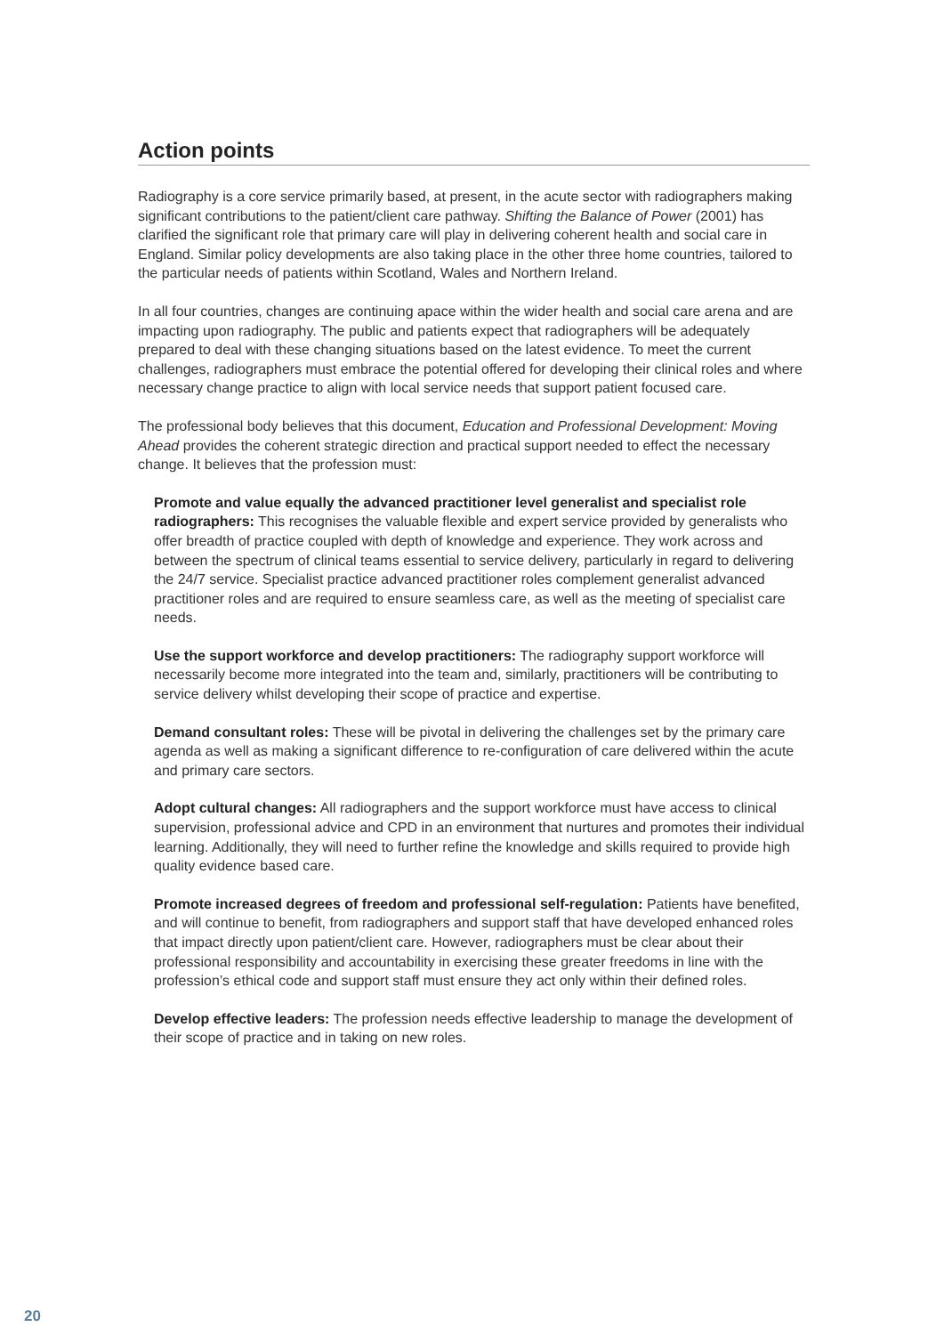Action points
Radiography is a core service primarily based, at present, in the acute sector with radiographers making significant contributions to the patient/client care pathway. Shifting the Balance of Power (2001) has clarified the significant role that primary care will play in delivering coherent health and social care in England. Similar policy developments are also taking place in the other three home countries, tailored to the particular needs of patients within Scotland, Wales and Northern Ireland.
In all four countries, changes are continuing apace within the wider health and social care arena and are impacting upon radiography. The public and patients expect that radiographers will be adequately prepared to deal with these changing situations based on the latest evidence. To meet the current challenges, radiographers must embrace the potential offered for developing their clinical roles and where necessary change practice to align with local service needs that support patient focused care.
The professional body believes that this document, Education and Professional Development: Moving Ahead provides the coherent strategic direction and practical support needed to effect the necessary change. It believes that the profession must:
Promote and value equally the advanced practitioner level generalist and specialist role radiographers: This recognises the valuable flexible and expert service provided by generalists who offer breadth of practice coupled with depth of knowledge and experience. They work across and between the spectrum of clinical teams essential to service delivery, particularly in regard to delivering the 24/7 service. Specialist practice advanced practitioner roles complement generalist advanced practitioner roles and are required to ensure seamless care, as well as the meeting of specialist care needs.
Use the support workforce and develop practitioners: The radiography support workforce will necessarily become more integrated into the team and, similarly, practitioners will be contributing to service delivery whilst developing their scope of practice and expertise.
Demand consultant roles: These will be pivotal in delivering the challenges set by the primary care agenda as well as making a significant difference to re-configuration of care delivered within the acute and primary care sectors.
Adopt cultural changes: All radiographers and the support workforce must have access to clinical supervision, professional advice and CPD in an environment that nurtures and promotes their individual learning. Additionally, they will need to further refine the knowledge and skills required to provide high quality evidence based care.
Promote increased degrees of freedom and professional self-regulation: Patients have benefited, and will continue to benefit, from radiographers and support staff that have developed enhanced roles that impact directly upon patient/client care. However, radiographers must be clear about their professional responsibility and accountability in exercising these greater freedoms in line with the profession’s ethical code and support staff must ensure they act only within their defined roles.
Develop effective leaders: The profession needs effective leadership to manage the development of their scope of practice and in taking on new roles.
20